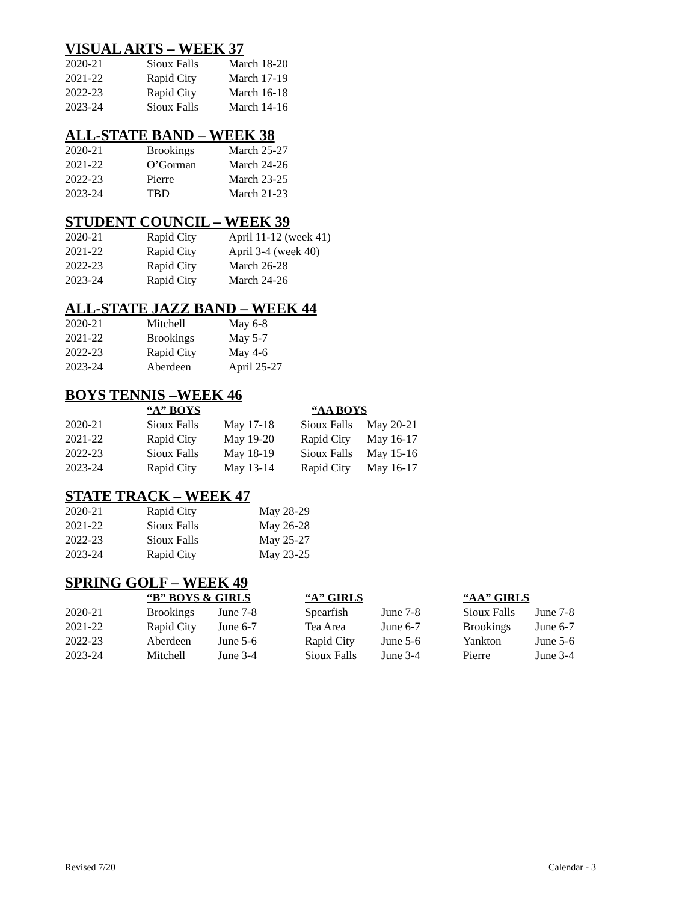VISUAL ARTS – WEEK 37
| 2020-21 | Sioux Falls | March 18-20 |
| 2021-22 | Rapid City | March 17-19 |
| 2022-23 | Rapid City | March 16-18 |
| 2023-24 | Sioux Falls | March 14-16 |
ALL-STATE BAND – WEEK 38
| 2020-21 | Brookings | March 25-27 |
| 2021-22 | O’Gorman | March 24-26 |
| 2022-23 | Pierre | March 23-25 |
| 2023-24 | TBD | March 21-23 |
STUDENT COUNCIL – WEEK 39
| 2020-21 | Rapid City | April 11-12 (week 41) |
| 2021-22 | Rapid City | April 3-4 (week 40) |
| 2022-23 | Rapid City | March 26-28 |
| 2023-24 | Rapid City | March 24-26 |
ALL-STATE JAZZ BAND – WEEK 44
| 2020-21 | Mitchell | May 6-8 |
| 2021-22 | Brookings | May 5-7 |
| 2022-23 | Rapid City | May 4-6 |
| 2023-24 | Aberdeen | April 25-27 |
BOYS TENNIS –WEEK 46
| | “A” BOYS | | “AA BOYS | |
| --- | --- | --- | --- | --- |
| 2020-21 | Sioux Falls | May 17-18 | Sioux Falls | May 20-21 |
| 2021-22 | Rapid City | May 19-20 | Rapid City | May 16-17 |
| 2022-23 | Sioux Falls | May 18-19 | Sioux Falls | May 15-16 |
| 2023-24 | Rapid City | May 13-14 | Rapid City | May 16-17 |
STATE TRACK – WEEK 47
| 2020-21 | Rapid City | May 28-29 |
| 2021-22 | Sioux Falls | May 26-28 |
| 2022-23 | Sioux Falls | May 25-27 |
| 2023-24 | Rapid City | May 23-25 |
SPRING GOLF – WEEK 49
| | “B” BOYS & GIRLS | | “A” GIRLS | | “AA” GIRLS | |
| --- | --- | --- | --- | --- | --- | --- |
| 2020-21 | Brookings | June 7-8 | Spearfish | June 7-8 | Sioux Falls | June 7-8 |
| 2021-22 | Rapid City | June 6-7 | Tea Area | June 6-7 | Brookings | June 6-7 |
| 2022-23 | Aberdeen | June 5-6 | Rapid City | June 5-6 | Yankton | June 5-6 |
| 2023-24 | Mitchell | June 3-4 | Sioux Falls | June 3-4 | Pierre | June 3-4 |
Revised 7/20 Calendar - 3